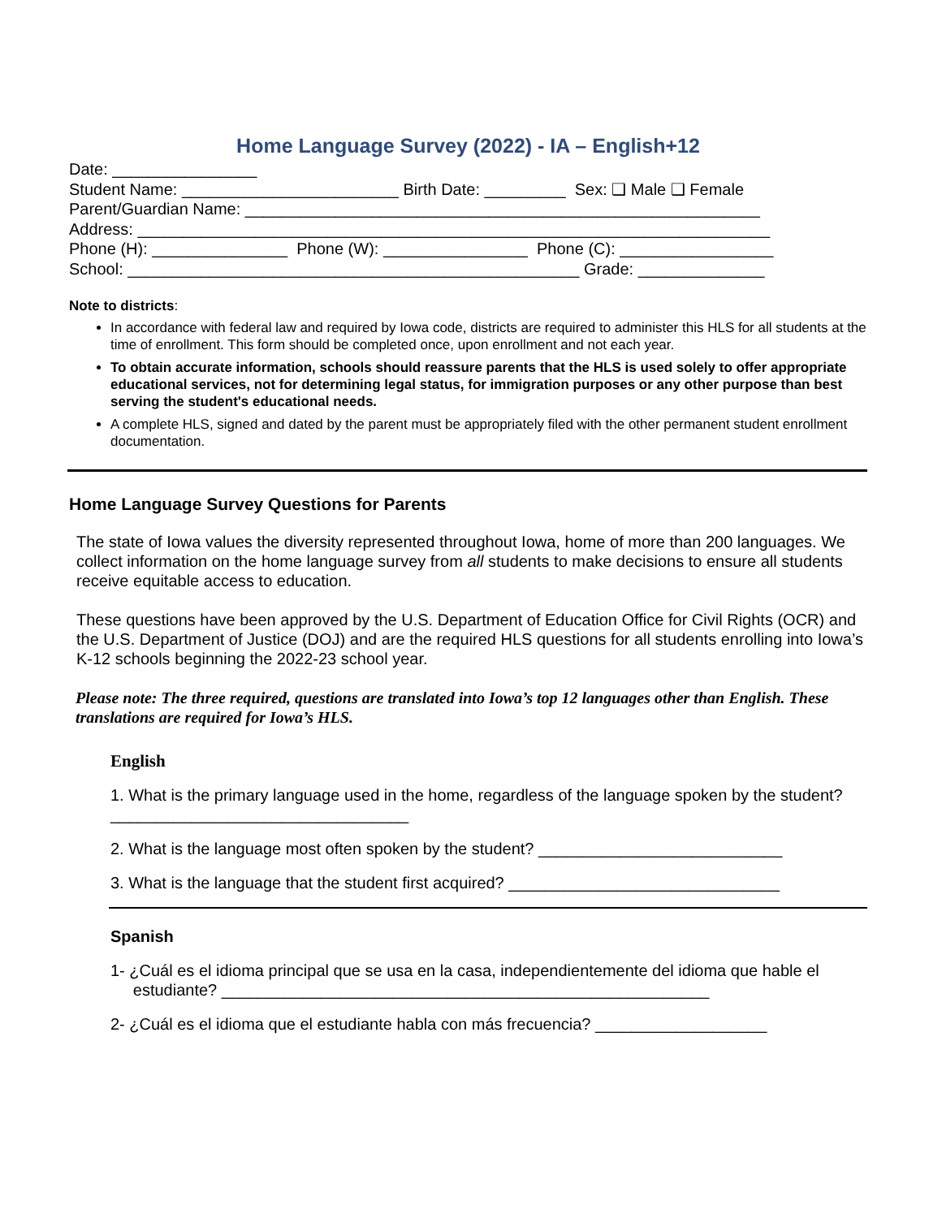Home Language Survey (2022) - IA – English+12
Date: ________________
Student Name: ________________________ Birth Date: _________ Sex: ❑ Male ❑ Female
Parent/Guardian Name: _________________________________________________________
Address: ______________________________________________________________________
Phone (H): _______________ Phone (W): ________________ Phone (C): _________________
School: __________________________________________________ Grade: ______________
Note to districts:
In accordance with federal law and required by Iowa code, districts are required to administer this HLS for all students at the time of enrollment. This form should be completed once, upon enrollment and not each year.
To obtain accurate information, schools should reassure parents that the HLS is used solely to offer appropriate educational services, not for determining legal status, for immigration purposes or any other purpose than best serving the student's educational needs.
A complete HLS, signed and dated by the parent must be appropriately filed with the other permanent student enrollment documentation.
Home Language Survey Questions for Parents
The state of Iowa values the diversity represented throughout Iowa, home of more than 200 languages. We collect information on the home language survey from all students to make decisions to ensure all students receive equitable access to education.
These questions have been approved by the U.S. Department of Education Office for Civil Rights (OCR) and the U.S. Department of Justice (DOJ) and are the required HLS questions for all students enrolling into Iowa’s K-12 schools beginning the 2022-23 school year.
Please note: The three required, questions are translated into Iowa’s top 12 languages other than English. These translations are required for Iowa’s HLS.
English
1. What is the primary language used in the home, regardless of the language spoken by the student?
_________________________________
2. What is the language most often spoken by the student? ___________________________
3. What is the language that the student first acquired? ______________________________
Spanish
1- ¿Cuál es el idioma principal que se usa en la casa, independientemente del idioma que hable el
estudiante? ______________________________________________________
2- ¿Cuál es el idioma que el estudiante habla con más frecuencia? ___________________